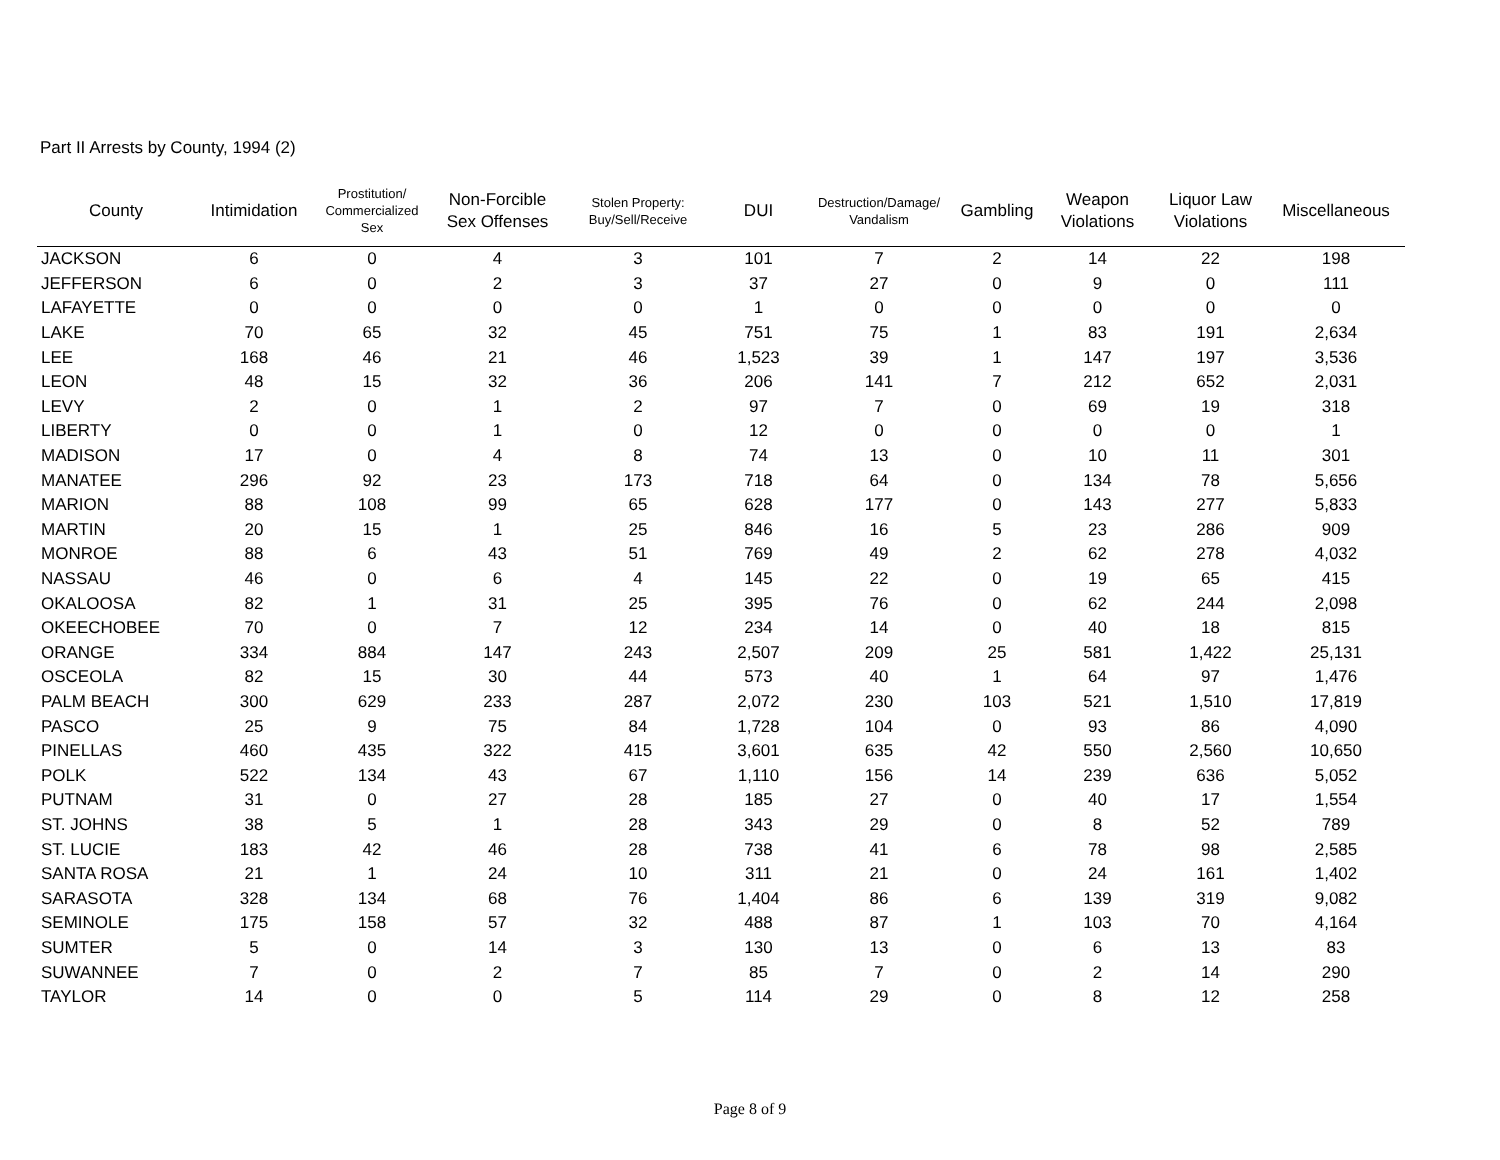Part II Arrests by County, 1994 (2)
| County | Intimidation | Prostitution/ Commercialized Sex | Non-Forcible Sex Offenses | Stolen Property: Buy/Sell/Receive | DUI | Destruction/Damage/ Vandalism | Gambling | Weapon Violations | Liquor Law Violations | Miscellaneous |
| --- | --- | --- | --- | --- | --- | --- | --- | --- | --- | --- |
| JACKSON | 6 | 0 | 4 | 3 | 101 | 7 | 2 | 14 | 22 | 198 |
| JEFFERSON | 6 | 0 | 2 | 3 | 37 | 27 | 0 | 9 | 0 | 111 |
| LAFAYETTE | 0 | 0 | 0 | 0 | 1 | 0 | 0 | 0 | 0 | 0 |
| LAKE | 70 | 65 | 32 | 45 | 751 | 75 | 1 | 83 | 191 | 2,634 |
| LEE | 168 | 46 | 21 | 46 | 1,523 | 39 | 1 | 147 | 197 | 3,536 |
| LEON | 48 | 15 | 32 | 36 | 206 | 141 | 7 | 212 | 652 | 2,031 |
| LEVY | 2 | 0 | 1 | 2 | 97 | 7 | 0 | 69 | 19 | 318 |
| LIBERTY | 0 | 0 | 1 | 0 | 12 | 0 | 0 | 0 | 0 | 1 |
| MADISON | 17 | 0 | 4 | 8 | 74 | 13 | 0 | 10 | 11 | 301 |
| MANATEE | 296 | 92 | 23 | 173 | 718 | 64 | 0 | 134 | 78 | 5,656 |
| MARION | 88 | 108 | 99 | 65 | 628 | 177 | 0 | 143 | 277 | 5,833 |
| MARTIN | 20 | 15 | 1 | 25 | 846 | 16 | 5 | 23 | 286 | 909 |
| MONROE | 88 | 6 | 43 | 51 | 769 | 49 | 2 | 62 | 278 | 4,032 |
| NASSAU | 46 | 0 | 6 | 4 | 145 | 22 | 0 | 19 | 65 | 415 |
| OKALOOSA | 82 | 1 | 31 | 25 | 395 | 76 | 0 | 62 | 244 | 2,098 |
| OKEECHOBEE | 70 | 0 | 7 | 12 | 234 | 14 | 0 | 40 | 18 | 815 |
| ORANGE | 334 | 884 | 147 | 243 | 2,507 | 209 | 25 | 581 | 1,422 | 25,131 |
| OSCEOLA | 82 | 15 | 30 | 44 | 573 | 40 | 1 | 64 | 97 | 1,476 |
| PALM BEACH | 300 | 629 | 233 | 287 | 2,072 | 230 | 103 | 521 | 1,510 | 17,819 |
| PASCO | 25 | 9 | 75 | 84 | 1,728 | 104 | 0 | 93 | 86 | 4,090 |
| PINELLAS | 460 | 435 | 322 | 415 | 3,601 | 635 | 42 | 550 | 2,560 | 10,650 |
| POLK | 522 | 134 | 43 | 67 | 1,110 | 156 | 14 | 239 | 636 | 5,052 |
| PUTNAM | 31 | 0 | 27 | 28 | 185 | 27 | 0 | 40 | 17 | 1,554 |
| ST. JOHNS | 38 | 5 | 1 | 28 | 343 | 29 | 0 | 8 | 52 | 789 |
| ST. LUCIE | 183 | 42 | 46 | 28 | 738 | 41 | 6 | 78 | 98 | 2,585 |
| SANTA ROSA | 21 | 1 | 24 | 10 | 311 | 21 | 0 | 24 | 161 | 1,402 |
| SARASOTA | 328 | 134 | 68 | 76 | 1,404 | 86 | 6 | 139 | 319 | 9,082 |
| SEMINOLE | 175 | 158 | 57 | 32 | 488 | 87 | 1 | 103 | 70 | 4,164 |
| SUMTER | 5 | 0 | 14 | 3 | 130 | 13 | 0 | 6 | 13 | 83 |
| SUWANNEE | 7 | 0 | 2 | 7 | 85 | 7 | 0 | 2 | 14 | 290 |
| TAYLOR | 14 | 0 | 0 | 5 | 114 | 29 | 0 | 8 | 12 | 258 |
Page 8 of 9